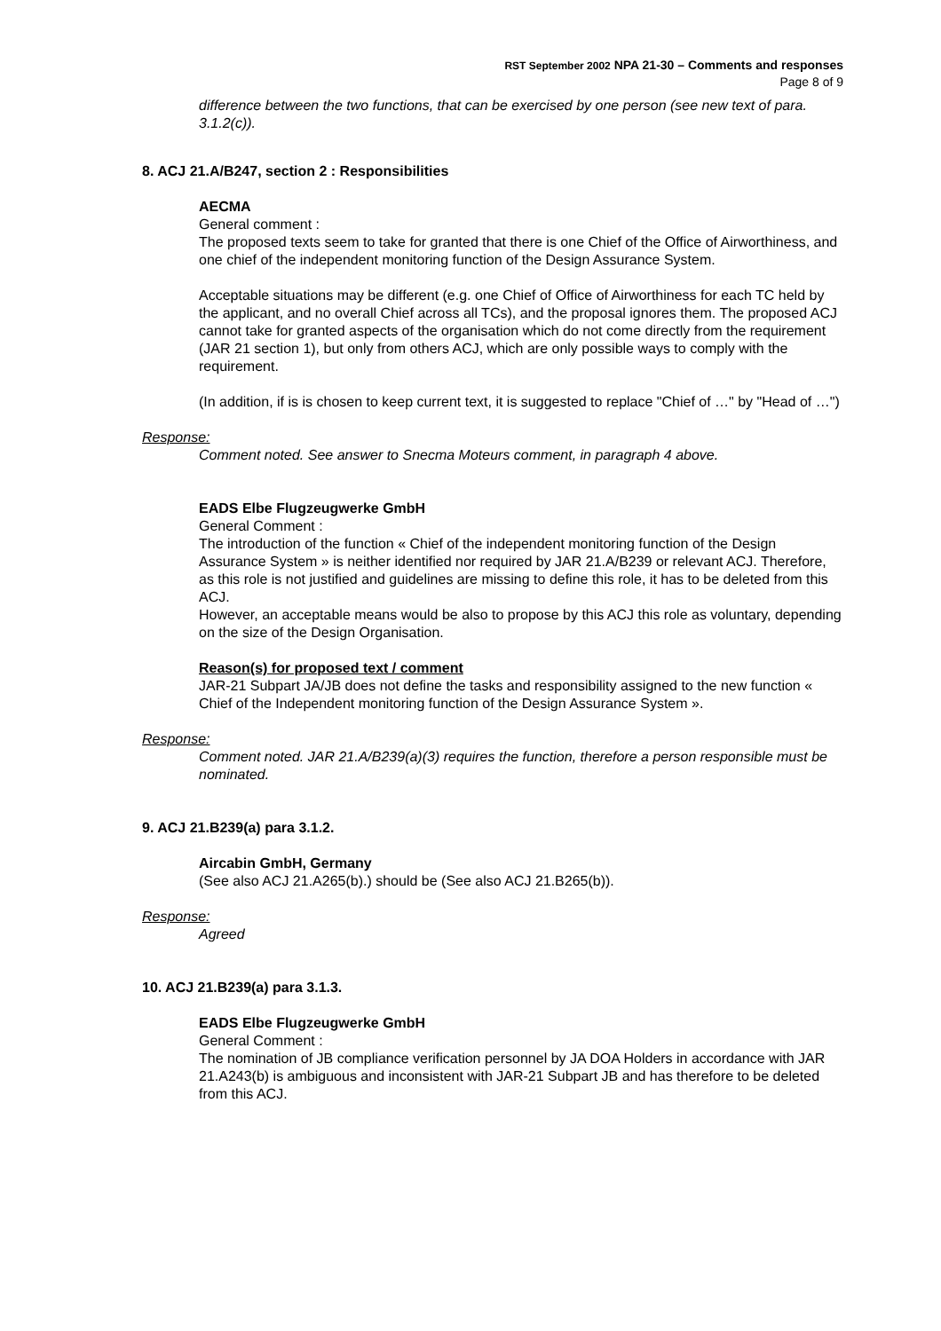RST September 2002 NPA 21-30 – Comments and responses
Page 8 of 9
difference between the two functions, that can be exercised by one person (see new text of para. 3.1.2(c)).
8. ACJ 21.A/B247, section 2 : Responsibilities
AECMA
General comment :
The proposed texts seem to take for granted that there is one Chief of the Office of Airworthiness, and one chief of the independent monitoring function of the Design Assurance System.
Acceptable situations may be different (e.g. one Chief of Office of Airworthiness for each TC held by the applicant, and no overall Chief across all TCs), and the proposal ignores them. The proposed ACJ cannot take for granted aspects of the organisation which do not come directly from the requirement (JAR 21 section 1), but only from others ACJ, which are only possible ways to comply with the requirement.
(In addition, if is is chosen to keep current text, it is suggested to replace "Chief of …" by "Head of …")
Response:
Comment noted. See answer to Snecma Moteurs comment, in paragraph 4 above.
EADS Elbe Flugzeugwerke GmbH
General Comment :
The introduction of the function « Chief of the independent monitoring function of the Design Assurance System » is neither identified nor required by JAR 21.A/B239 or relevant ACJ. Therefore, as this role is not justified and guidelines are missing to define this role, it has to be deleted from this ACJ.
However, an acceptable means would be also to propose by this ACJ this role as voluntary, depending on the size of the Design Organisation.
Reason(s) for proposed text / comment
JAR-21 Subpart JA/JB does not define the tasks and responsibility assigned to the new function « Chief of the Independent monitoring function of the Design Assurance System ».
Response:
Comment noted. JAR 21.A/B239(a)(3) requires the function, therefore a person responsible must be nominated.
9. ACJ 21.B239(a) para 3.1.2.
Aircabin GmbH, Germany
(See also ACJ 21.A265(b).) should be (See also ACJ 21.B265(b)).
Response:
Agreed
10. ACJ 21.B239(a) para 3.1.3.
EADS Elbe Flugzeugwerke GmbH
General Comment :
The nomination of JB compliance verification personnel by JA DOA Holders in accordance with JAR 21.A243(b) is ambiguous and inconsistent with JAR-21 Subpart JB and has therefore to be deleted from this ACJ.